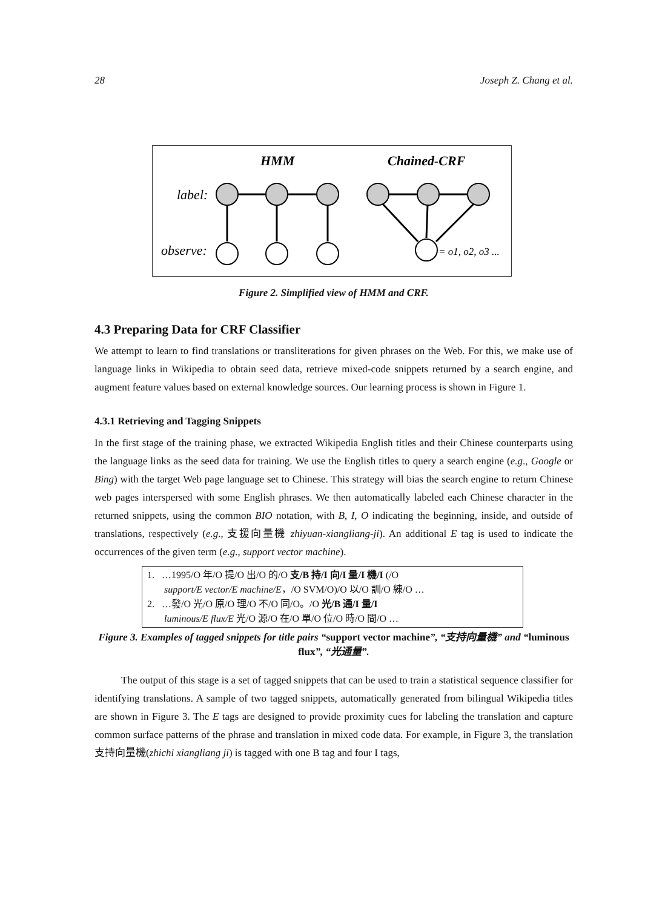28 Joseph Z. Chang et al.
HMM
Chained-CRF
label:
observe:
= o1, o2, o3 ...
Figure 2. Simplified view of HMM and CRF.
4.3 Preparing Data for CRF Classifier
We attempt to learn to find translations or transliterations for given phrases on the Web. For this, we make use of language links in Wikipedia to obtain seed data, retrieve mixed-code snippets returned by a search engine, and augment feature values based on external knowledge sources. Our learning process is shown in Figure 1.
4.3.1 Retrieving and Tagging Snippets
In the first stage of the training phase, we extracted Wikipedia English titles and their Chinese counterparts using the language links as the seed data for training. We use the English titles to query a search engine (e.g., Google or Bing) with the target Web page language set to Chinese. This strategy will bias the search engine to return Chinese web pages interspersed with some English phrases. We then automatically labeled each Chinese character in the returned snippets, using the common BIO notation, with B, I, O indicating the beginning, inside, and outside of translations, respectively (e.g., 支援向量機 zhiyuan-xiangliang-ji). An additional E tag is used to indicate the occurrences of the given term (e.g., support vector machine).
1. …1995/O 年/O 提/O 出/O 的/O 支/B 持/I 向/I 量/I 機/I (/O
support/E vector/E machine/E，/O SVM/O)/O 以/O 訓/O 練/O …
2. …發/O 光/O 原/O 理/O 不/O 同/O。/O 光/B 通/I 量/I
luminous/E flux/E 光/O 源/O 在/O 單/O 位/O 時/O 間/O …
Figure 3. Examples of tagged snippets for title pairs “support vector machine”, “支持向量機” and “luminous flux”, “光通量”.
The output of this stage is a set of tagged snippets that can be used to train a statistical sequence classifier for identifying translations. A sample of two tagged snippets, automatically generated from bilingual Wikipedia titles are shown in Figure 3. The E tags are designed to provide proximity cues for labeling the translation and capture common surface patterns of the phrase and translation in mixed code data. For example, in Figure 3, the translation 支持向量機(zhichi xiangliang ji) is tagged with one B tag and four I tags,